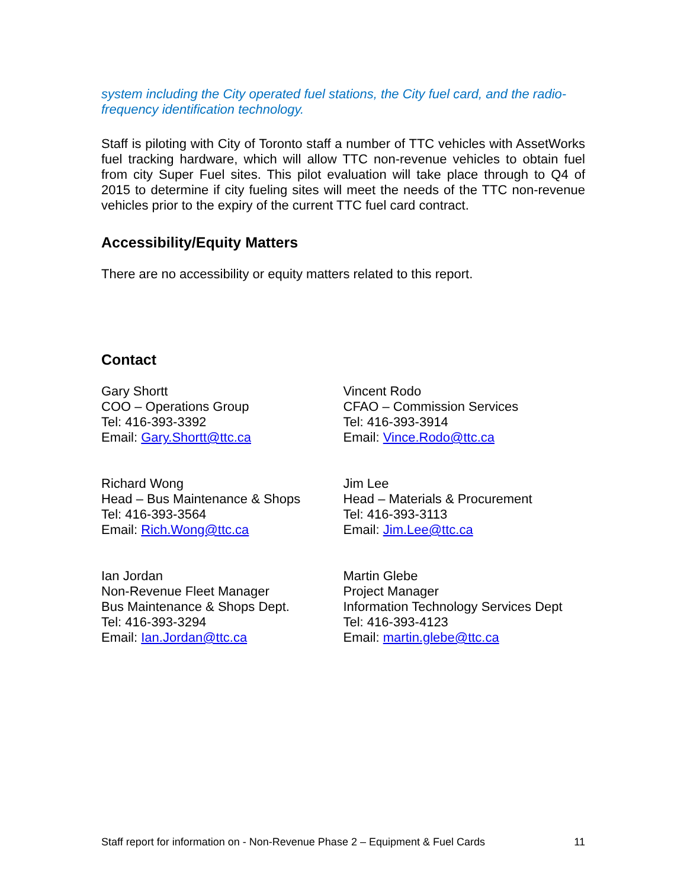system including the City operated fuel stations, the City fuel card, and the radio-frequency identification technology.
Staff is piloting with City of Toronto staff a number of TTC vehicles with AssetWorks fuel tracking hardware, which will allow TTC non-revenue vehicles to obtain fuel from city Super Fuel sites. This pilot evaluation will take place through to Q4 of 2015 to determine if city fueling sites will meet the needs of the TTC non-revenue vehicles prior to the expiry of the current TTC fuel card contract.
Accessibility/Equity Matters
There are no accessibility or equity matters related to this report.
Contact
Gary Shortt
COO – Operations Group
Tel: 416-393-3392
Email: Gary.Shortt@ttc.ca
Vincent Rodo
CFAO – Commission Services
Tel: 416-393-3914
Email: Vince.Rodo@ttc.ca
Richard Wong
Head – Bus Maintenance & Shops
Tel: 416-393-3564
Email: Rich.Wong@ttc.ca
Jim Lee
Head – Materials & Procurement
Tel: 416-393-3113
Email: Jim.Lee@ttc.ca
Ian Jordan
Non-Revenue Fleet Manager
Bus Maintenance & Shops Dept.
Tel: 416-393-3294
Email: Ian.Jordan@ttc.ca
Martin Glebe
Project Manager
Information Technology Services Dept
Tel: 416-393-4123
Email: martin.glebe@ttc.ca
Staff report for information on - Non-Revenue Phase 2 – Equipment & Fuel Cards 11